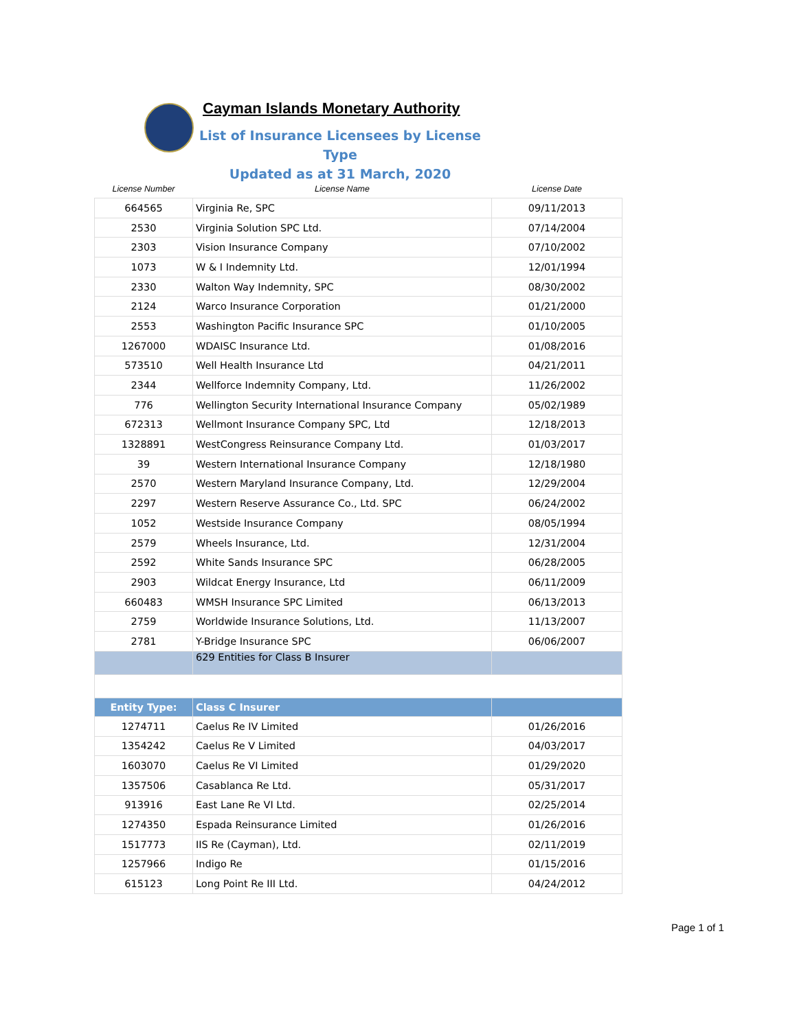Cayman Islands Monetary Authority
List of Insurance Licensees by License Type
Updated as at 31 March, 2020
| License Number | License Name | License Date |
| --- | --- | --- |
| 664565 | Virginia Re, SPC | 09/11/2013 |
| 2530 | Virginia Solution SPC Ltd. | 07/14/2004 |
| 2303 | Vision Insurance Company | 07/10/2002 |
| 1073 | W & I Indemnity Ltd. | 12/01/1994 |
| 2330 | Walton Way Indemnity, SPC | 08/30/2002 |
| 2124 | Warco Insurance Corporation | 01/21/2000 |
| 2553 | Washington Pacific Insurance SPC | 01/10/2005 |
| 1267000 | WDAISC Insurance Ltd. | 01/08/2016 |
| 573510 | Well Health Insurance Ltd | 04/21/2011 |
| 2344 | Wellforce Indemnity Company, Ltd. | 11/26/2002 |
| 776 | Wellington Security International Insurance Company | 05/02/1989 |
| 672313 | Wellmont Insurance Company SPC, Ltd | 12/18/2013 |
| 1328891 | WestCongress Reinsurance Company Ltd. | 01/03/2017 |
| 39 | Western International Insurance Company | 12/18/1980 |
| 2570 | Western Maryland Insurance Company, Ltd. | 12/29/2004 |
| 2297 | Western Reserve Assurance Co., Ltd. SPC | 06/24/2002 |
| 1052 | Westside Insurance Company | 08/05/1994 |
| 2579 | Wheels Insurance, Ltd. | 12/31/2004 |
| 2592 | White Sands Insurance SPC | 06/28/2005 |
| 2903 | Wildcat Energy Insurance, Ltd | 06/11/2009 |
| 660483 | WMSH Insurance SPC Limited | 06/13/2013 |
| 2759 | Worldwide Insurance Solutions, Ltd. | 11/13/2007 |
| 2781 | Y-Bridge Insurance SPC | 06/06/2007 |
| | 629 Entities for Class B Insurer | |
| Entity Type: | Class C Insurer | |
| 1274711 | Caelus Re IV Limited | 01/26/2016 |
| 1354242 | Caelus Re V Limited | 04/03/2017 |
| 1603070 | Caelus Re VI Limited | 01/29/2020 |
| 1357506 | Casablanca Re Ltd. | 05/31/2017 |
| 913916 | East Lane Re VI Ltd. | 02/25/2014 |
| 1274350 | Espada Reinsurance Limited | 01/26/2016 |
| 1517773 | IIS Re (Cayman), Ltd. | 02/11/2019 |
| 1257966 | Indigo Re | 01/15/2016 |
| 615123 | Long Point Re III Ltd. | 04/24/2012 |
Page 1 of 1